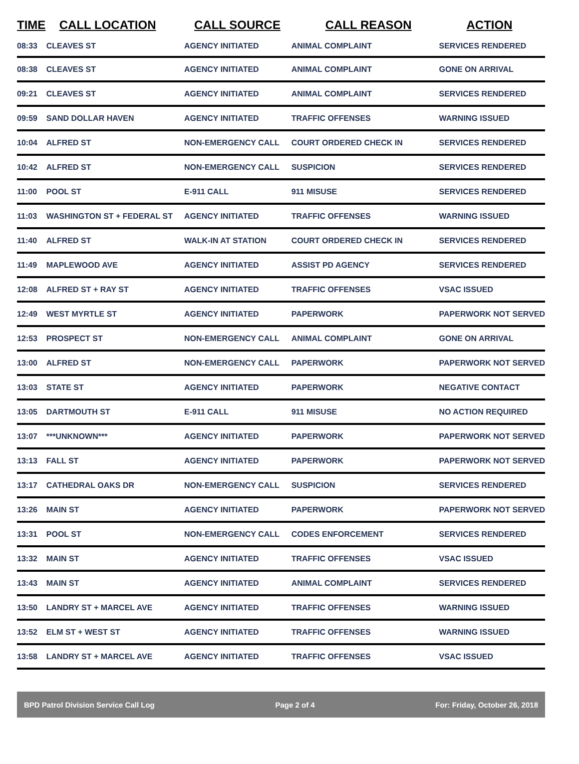| TIME | CALL LOCATION | CALL SOURCE | CALL REASON | ACTION |
| --- | --- | --- | --- | --- |
| 08:33 | CLEAVES ST | AGENCY INITIATED | ANIMAL COMPLAINT | SERVICES RENDERED |
| 08:38 | CLEAVES ST | AGENCY INITIATED | ANIMAL COMPLAINT | GONE ON ARRIVAL |
| 09:21 | CLEAVES ST | AGENCY INITIATED | ANIMAL COMPLAINT | SERVICES RENDERED |
| 09:59 | SAND DOLLAR HAVEN | AGENCY INITIATED | TRAFFIC OFFENSES | WARNING ISSUED |
| 10:04 | ALFRED ST | NON-EMERGENCY CALL | COURT ORDERED CHECK IN | SERVICES RENDERED |
| 10:42 | ALFRED ST | NON-EMERGENCY CALL | SUSPICION | SERVICES RENDERED |
| 11:00 | POOL ST | E-911 CALL | 911 MISUSE | SERVICES RENDERED |
| 11:03 | WASHINGTON ST + FEDERAL ST | AGENCY INITIATED | TRAFFIC OFFENSES | WARNING ISSUED |
| 11:40 | ALFRED ST | WALK-IN AT STATION | COURT ORDERED CHECK IN | SERVICES RENDERED |
| 11:49 | MAPLEWOOD AVE | AGENCY INITIATED | ASSIST PD AGENCY | SERVICES RENDERED |
| 12:08 | ALFRED ST + RAY ST | AGENCY INITIATED | TRAFFIC OFFENSES | VSAC ISSUED |
| 12:49 | WEST MYRTLE ST | AGENCY INITIATED | PAPERWORK | PAPERWORK NOT SERVED |
| 12:53 | PROSPECT ST | NON-EMERGENCY CALL | ANIMAL COMPLAINT | GONE ON ARRIVAL |
| 13:00 | ALFRED ST | NON-EMERGENCY CALL | PAPERWORK | PAPERWORK NOT SERVED |
| 13:03 | STATE ST | AGENCY INITIATED | PAPERWORK | NEGATIVE CONTACT |
| 13:05 | DARTMOUTH ST | E-911 CALL | 911 MISUSE | NO ACTION REQUIRED |
| 13:07 | ***UNKNOWN*** | AGENCY INITIATED | PAPERWORK | PAPERWORK NOT SERVED |
| 13:13 | FALL ST | AGENCY INITIATED | PAPERWORK | PAPERWORK NOT SERVED |
| 13:17 | CATHEDRAL OAKS DR | NON-EMERGENCY CALL | SUSPICION | SERVICES RENDERED |
| 13:26 | MAIN ST | AGENCY INITIATED | PAPERWORK | PAPERWORK NOT SERVED |
| 13:31 | POOL ST | NON-EMERGENCY CALL | CODES ENFORCEMENT | SERVICES RENDERED |
| 13:32 | MAIN ST | AGENCY INITIATED | TRAFFIC OFFENSES | VSAC ISSUED |
| 13:43 | MAIN ST | AGENCY INITIATED | ANIMAL COMPLAINT | SERVICES RENDERED |
| 13:50 | LANDRY ST + MARCEL AVE | AGENCY INITIATED | TRAFFIC OFFENSES | WARNING ISSUED |
| 13:52 | ELM ST + WEST ST | AGENCY INITIATED | TRAFFIC OFFENSES | WARNING ISSUED |
| 13:58 | LANDRY ST + MARCEL AVE | AGENCY INITIATED | TRAFFIC OFFENSES | VSAC ISSUED |
BPD Patrol Division Service Call Log Page 2 of 4 For: Friday, October 26, 2018